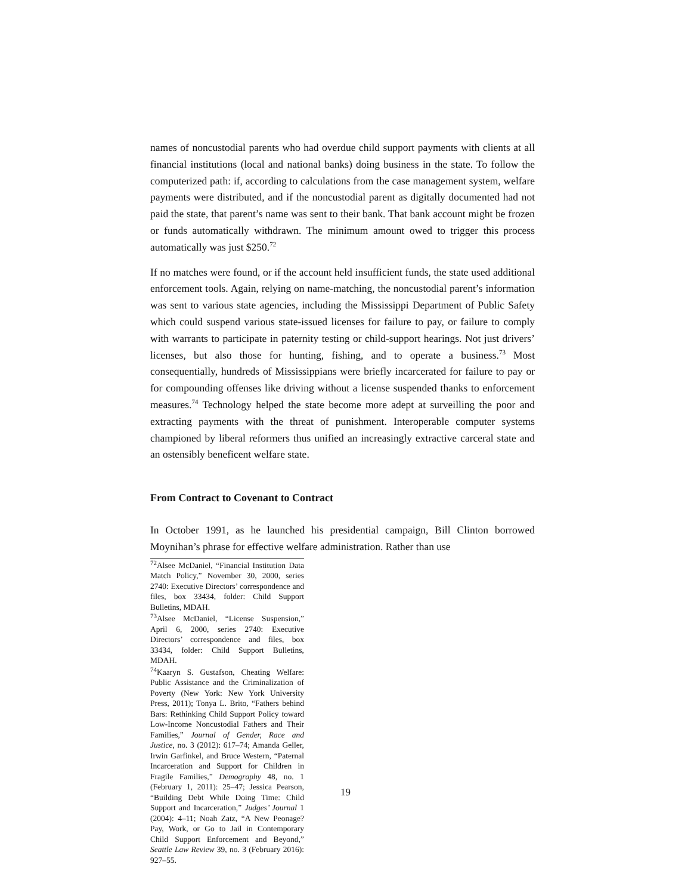names of noncustodial parents who had overdue child support payments with clients at all financial institutions (local and national banks) doing business in the state. To follow the computerized path: if, according to calculations from the case management system, welfare payments were distributed, and if the noncustodial parent as digitally documented had not paid the state, that parent’s name was sent to their bank. That bank account might be frozen or funds automatically withdrawn. The minimum amount owed to trigger this process automatically was just $250.<sup>72</sup>
If no matches were found, or if the account held insufficient funds, the state used additional enforcement tools. Again, relying on name-matching, the noncustodial parent’s information was sent to various state agencies, including the Mississippi Department of Public Safety which could suspend various state-issued licenses for failure to pay, or failure to comply with warrants to participate in paternity testing or child-support hearings. Not just drivers’ licenses, but also those for hunting, fishing, and to operate a business.<sup>73</sup> Most consequentially, hundreds of Mississippians were briefly incarcerated for failure to pay or for compounding offenses like driving without a license suspended thanks to enforcement measures.<sup>74</sup> Technology helped the state become more adept at surveilling the poor and extracting payments with the threat of punishment. Interoperable computer systems championed by liberal reformers thus unified an increasingly extractive carceral state and an ostensibly beneficent welfare state.
From Contract to Covenant to Contract
In October 1991, as he launched his presidential campaign, Bill Clinton borrowed Moynihan’s phrase for effective welfare administration. Rather than use
<sup>72</sup> Alsee McDaniel, “Financial Institution Data Match Policy,” November 30, 2000, series 2740: Executive Directors’ correspondence and files, box 33434, folder: Child Support Bulletins, MDAH.
<sup>73</sup> Alsee McDaniel, “License Suspension,” April 6, 2000, series 2740: Executive Directors’ correspondence and files, box 33434, folder: Child Support Bulletins, MDAH.
<sup>74</sup> Kaaryn S. Gustafson, Cheating Welfare: Public Assistance and the Criminalization of Poverty (New York: New York University Press, 2011); Tonya L. Brito, “Fathers behind Bars: Rethinking Child Support Policy toward Low-Income Noncustodial Fathers and Their Families,” Journal of Gender, Race and Justice, no. 3 (2012): 617–74; Amanda Geller, Irwin Garfinkel, and Bruce Western, “Paternal Incarceration and Support for Children in Fragile Families,” Demography 48, no. 1 (February 1, 2011): 25–47; Jessica Pearson, “Building Debt While Doing Time: Child Support and Incarceration,” Judges’ Journal 1 (2004): 4–11; Noah Zatz, “A New Peonage? Pay, Work, or Go to Jail in Contemporary Child Support Enforcement and Beyond,” Seattle Law Review 39, no. 3 (February 2016): 927–55.
19